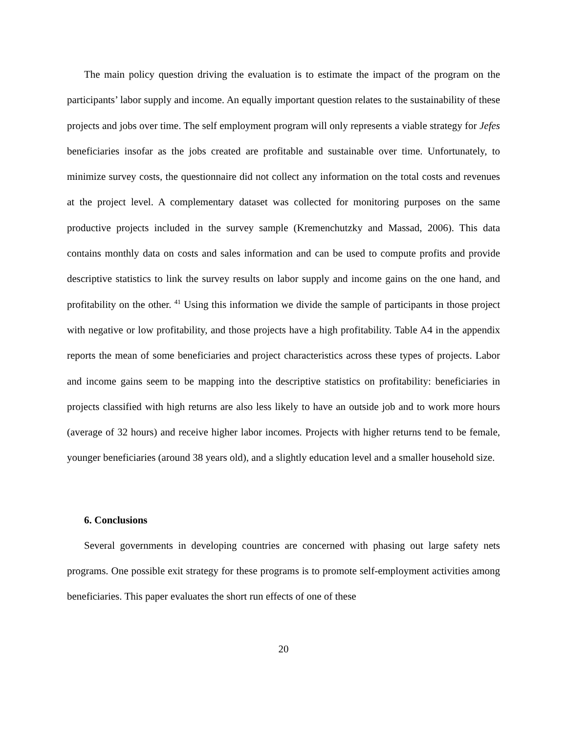The main policy question driving the evaluation is to estimate the impact of the program on the participants’ labor supply and income. An equally important question relates to the sustainability of these projects and jobs over time. The self employment program will only represents a viable strategy for Jefes beneficiaries insofar as the jobs created are profitable and sustainable over time. Unfortunately, to minimize survey costs, the questionnaire did not collect any information on the total costs and revenues at the project level. A complementary dataset was collected for monitoring purposes on the same productive projects included in the survey sample (Kremenchutzky and Massad, 2006). This data contains monthly data on costs and sales information and can be used to compute profits and provide descriptive statistics to link the survey results on labor supply and income gains on the one hand, and profitability on the other. <sup>41</sup> Using this information we divide the sample of participants in those project with negative or low profitability, and those projects have a high profitability. Table A4 in the appendix reports the mean of some beneficiaries and project characteristics across these types of projects. Labor and income gains seem to be mapping into the descriptive statistics on profitability: beneficiaries in projects classified with high returns are also less likely to have an outside job and to work more hours (average of 32 hours) and receive higher labor incomes. Projects with higher returns tend to be female, younger beneficiaries (around 38 years old), and a slightly education level and a smaller household size.
6. Conclusions
Several governments in developing countries are concerned with phasing out large safety nets programs. One possible exit strategy for these programs is to promote self-employment activities among beneficiaries. This paper evaluates the short run effects of one of these
20